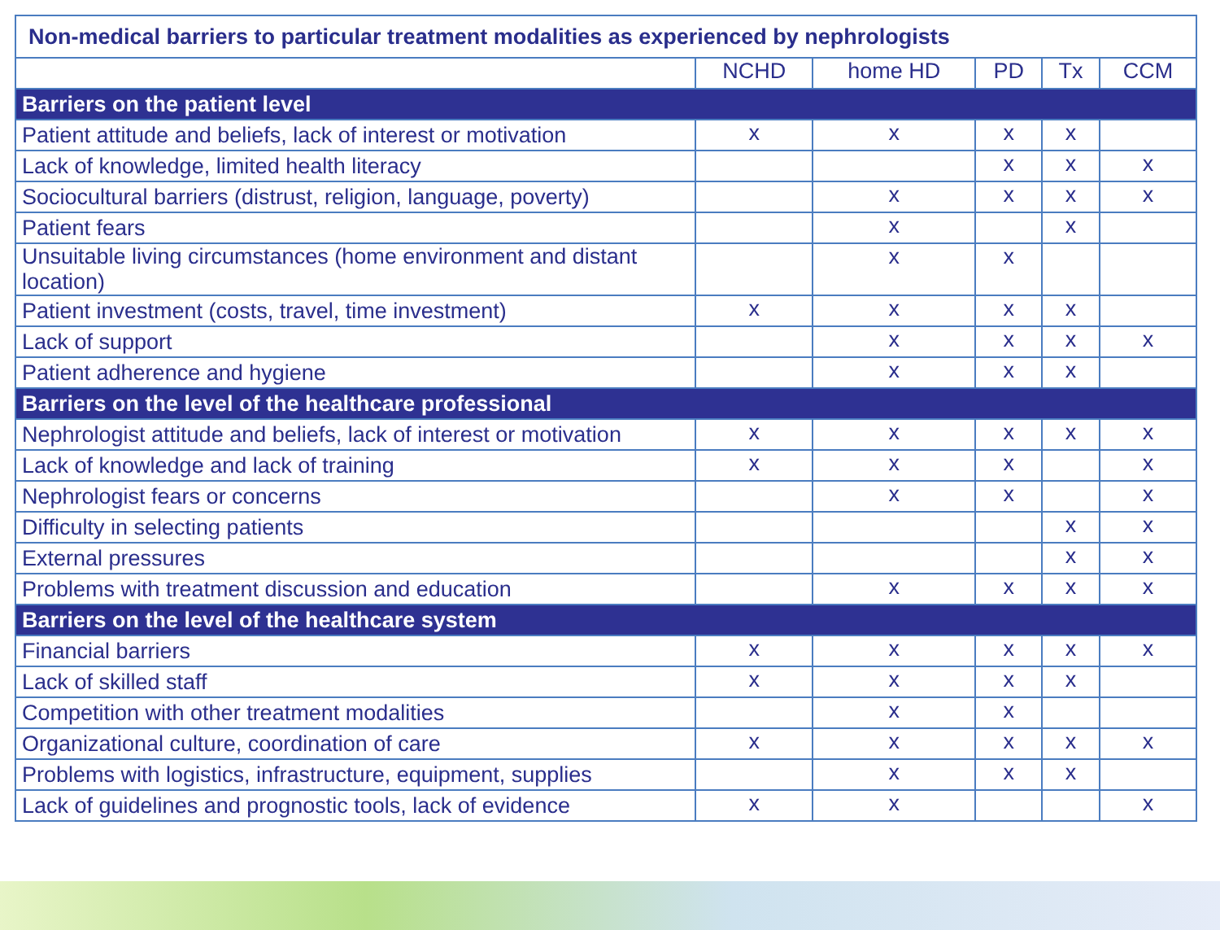| Non-medical barriers to particular treatment modalities as experienced by nephrologists | | | | | |
| --- | --- | --- | --- | --- | --- |
| | NCHD | home HD | PD | Tx | CCM |
| Barriers on the patient level | | | | | |
| Patient attitude and beliefs, lack of interest or motivation | x | x | x | x | |
| Lack of knowledge, limited health literacy | | | x | x | x |
| Sociocultural barriers (distrust, religion, language, poverty) | | x | x | x | x |
| Patient fears | | x | | x | |
| Unsuitable living circumstances (home environment and distant location) | | x | x | | |
| Patient investment (costs, travel, time investment) | x | x | x | x | |
| Lack of support | | x | x | x | x |
| Patient adherence and hygiene | | x | x | x | |
| Barriers on the level of the healthcare professional | | | | | |
| Nephrologist attitude and beliefs, lack of interest or motivation | x | x | x | x | x |
| Lack of knowledge and lack of training | x | x | x | | x |
| Nephrologist fears or concerns | | x | x | | x |
| Difficulty in selecting patients | | | | x | x |
| External pressures | | | | x | x |
| Problems with treatment discussion and education | | x | x | x | x |
| Barriers on the level of the healthcare system | | | | | |
| Financial barriers | x | x | x | x | x |
| Lack of skilled staff | x | x | x | x | |
| Competition with other treatment modalities | | x | x | | |
| Organizational culture, coordination of care | x | x | x | x | x |
| Problems with logistics, infrastructure, equipment, supplies | | x | x | x | |
| Lack of guidelines and prognostic tools, lack of evidence | x | x | | | x |